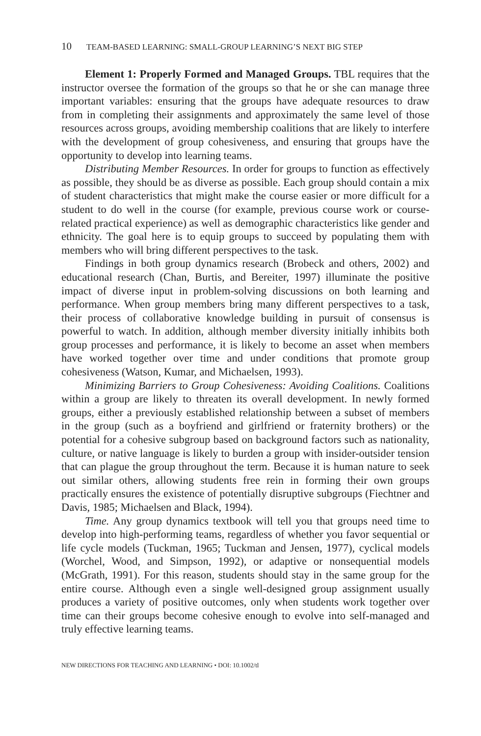10 TEAM-BASED LEARNING: SMALL-GROUP LEARNING’S NEXT BIG STEP
Element 1: Properly Formed and Managed Groups. TBL requires that the instructor oversee the formation of the groups so that he or she can manage three important variables: ensuring that the groups have adequate resources to draw from in completing their assignments and approximately the same level of those resources across groups, avoiding membership coalitions that are likely to interfere with the development of group cohesiveness, and ensuring that groups have the opportunity to develop into learning teams.
Distributing Member Resources. In order for groups to function as effectively as possible, they should be as diverse as possible. Each group should contain a mix of student characteristics that might make the course easier or more difficult for a student to do well in the course (for example, previous course work or course-related practical experience) as well as demographic characteristics like gender and ethnicity. The goal here is to equip groups to succeed by populating them with members who will bring different perspectives to the task.
Findings in both group dynamics research (Brobeck and others, 2002) and educational research (Chan, Burtis, and Bereiter, 1997) illuminate the positive impact of diverse input in problem-solving discussions on both learning and performance. When group members bring many different perspectives to a task, their process of collaborative knowledge building in pursuit of consensus is powerful to watch. In addition, although member diversity initially inhibits both group processes and performance, it is likely to become an asset when members have worked together over time and under conditions that promote group cohesiveness (Watson, Kumar, and Michaelsen, 1993).
Minimizing Barriers to Group Cohesiveness: Avoiding Coalitions. Coalitions within a group are likely to threaten its overall development. In newly formed groups, either a previously established relationship between a subset of members in the group (such as a boyfriend and girlfriend or fraternity brothers) or the potential for a cohesive subgroup based on background factors such as nationality, culture, or native language is likely to burden a group with insider-outsider tension that can plague the group throughout the term. Because it is human nature to seek out similar others, allowing students free rein in forming their own groups practically ensures the existence of potentially disruptive subgroups (Fiechtner and Davis, 1985; Michaelsen and Black, 1994).
Time. Any group dynamics textbook will tell you that groups need time to develop into high-performing teams, regardless of whether you favor sequential or life cycle models (Tuckman, 1965; Tuckman and Jensen, 1977), cyclical models (Worchel, Wood, and Simpson, 1992), or adaptive or nonsequential models (McGrath, 1991). For this reason, students should stay in the same group for the entire course. Although even a single well-designed group assignment usually produces a variety of positive outcomes, only when students work together over time can their groups become cohesive enough to evolve into self-managed and truly effective learning teams.
NEW DIRECTIONS FOR TEACHING AND LEARNING • DOI: 10.1002/tl